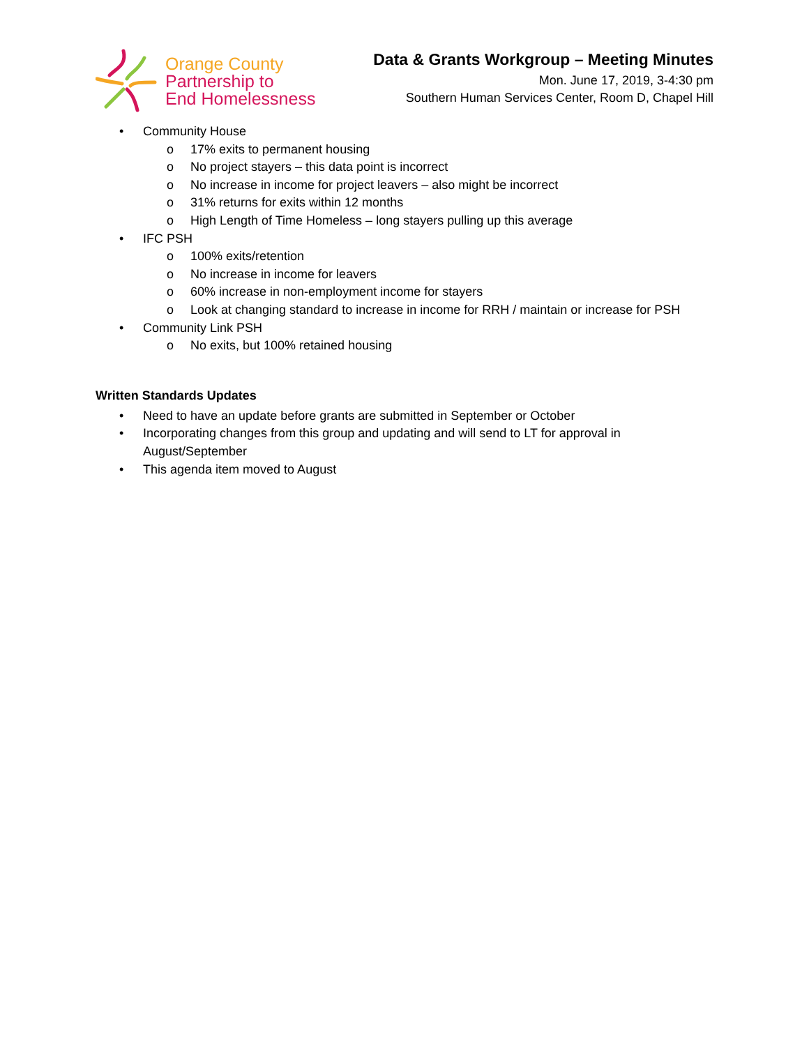Orange County
Partnership to
End Homelessness
Data & Grants Workgroup – Meeting Minutes
Mon. June 17, 2019, 3-4:30 pm
Southern Human Services Center, Room D, Chapel Hill
• Community House
o 17% exits to permanent housing
o No project stayers – this data point is incorrect
o No increase in income for project leavers – also might be incorrect
o 31% returns for exits within 12 months
o High Length of Time Homeless – long stayers pulling up this average
• IFC PSH
o 100% exits/retention
o No increase in income for leavers
o 60% increase in non-employment income for stayers
o Look at changing standard to increase in income for RRH / maintain or increase for PSH
• Community Link PSH
o No exits, but 100% retained housing
Written Standards Updates
• Need to have an update before grants are submitted in September or October
• Incorporating changes from this group and updating and will send to LT for approval in August/September
• This agenda item moved to August